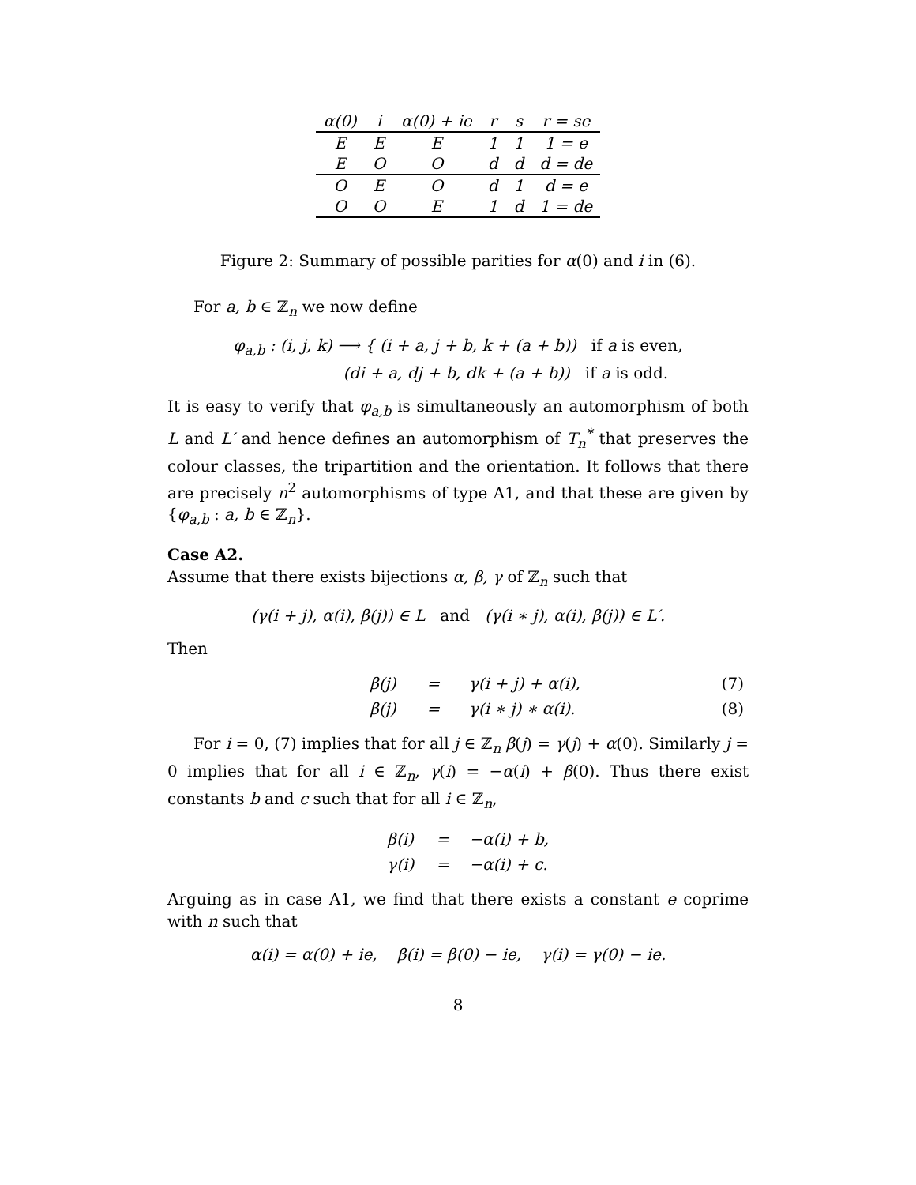| α(0) | i | α(0) + ie | r | s | r = se |
| --- | --- | --- | --- | --- | --- |
| E | E | E | 1 | 1 | 1 = e |
| E | O | O | d | d | d = de |
| O | E | O | d | 1 | d = e |
| O | O | E | 1 | d | 1 = de |
Figure 2: Summary of possible parities for α(0) and i in (6).
For a, b ∈ ℤ<sub>n</sub> we now define
φ<sub>a,b</sub> : (i, j, k) ⟶ { (i + a, j + b, k + (a + b)) if a is even,
(di + a, dj + b, dk + (a + b)) if a is odd.
It is easy to verify that φ<sub>a,b</sub> is simultaneously an automorphism of both L and L′ and hence defines an automorphism of T<sub>n</sub><sup>*</sup> that preserves the colour classes, the tripartition and the orientation. It follows that there are precisely n<sup>2</sup> automorphisms of type A1, and that these are given by {φ<sub>a,b</sub> : a, b ∈ ℤ<sub>n</sub>}.
Case A2.
Assume that there exists bijections α, β, γ of ℤ<sub>n</sub> such that
(γ(i + j), α(i), β(j)) ∈ L and (γ(i ∗ j), α(i), β(j)) ∈ L′.
Then
| | β(j) | = | γ(i + j) + α(i), | (7) |
| | β(j) | = | γ(i ∗ j) ∗ α(i). | (8) |
For i = 0, (7) implies that for all j ∈ ℤ<sub>n</sub> β(j) = γ(j) + α(0). Similarly j = 0 implies that for all i ∈ ℤ<sub>n</sub>, γ(i) = −α(i) + β(0). Thus there exist constants b and c such that for all i ∈ ℤ<sub>n</sub>,
| | β(i) | = | −α(i) + b, |
| | γ(i) | = | −α(i) + c. |
Arguing as in case A1, we find that there exists a constant e coprime with n such that
α(i) = α(0) + ie, β(i) = β(0) − ie, γ(i) = γ(0) − ie.
8